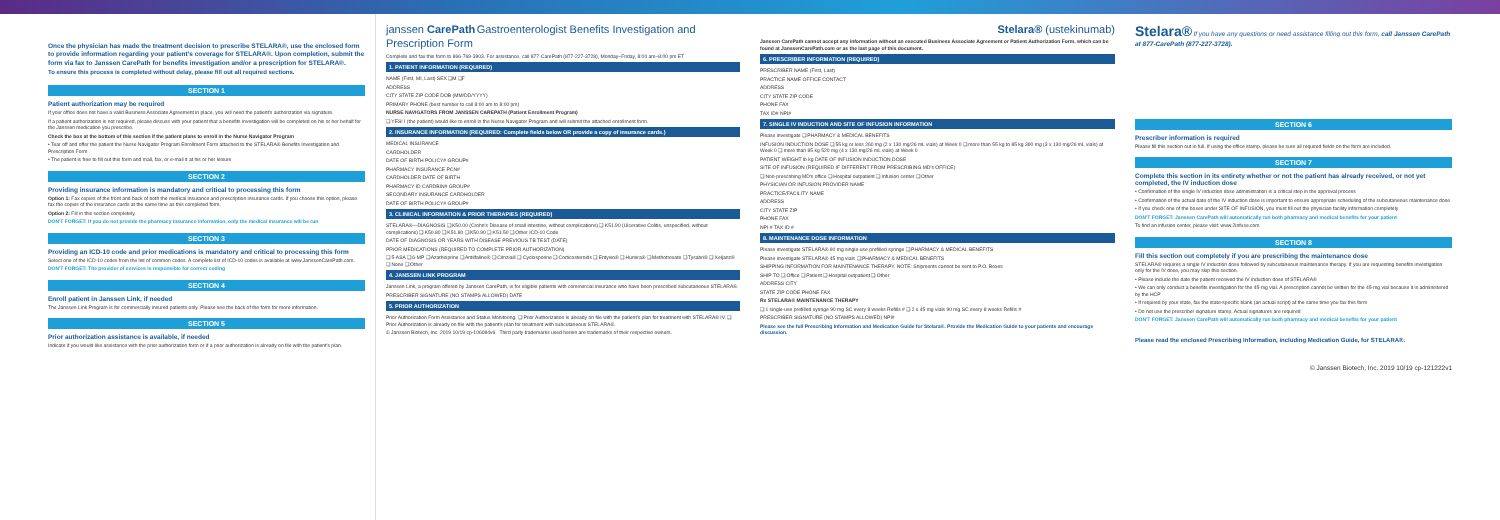Once the physician has made the treatment decision to prescribe STELARA®, use the enclosed form to provide information regarding your patient's coverage for STELARA®. Upon completion, submit the form via fax to Janssen CarePath for benefits investigation and/or a prescription for STELARA®.
To ensure this process is completed without delay, please fill out all required sections.
SECTION 1
Patient authorization may be required
If your office does not have a valid Business Associate Agreement in place, you will need the patient's authorization via signature.
If a patient authorization is not required, please discuss with your patient that a benefits investigation will be completed on his or her behalf for the Janssen medication you prescribe.
Check the box at the bottom of this section if the patient plans to enroll in the Nurse Navigator Program
• Tear off and offer the patient the Nurse Navigator Program Enrollment Form attached to the STELARA® Benefits Investigation and Prescription Form
• The patient is free to fill out this form and mail, fax, or e-mail it at his or her leisure
SECTION 2
Providing insurance information is mandatory and critical to processing this form
Option 1: Fax copies of the front and back of both the medical insurance and prescription insurance cards. If you choose this option, please fax the copies of the insurance cards at the same time as this completed form.
Option 2: Fill in this section completely.
DON'T FORGET: If you do not provide the pharmacy insurance information, only the medical insurance will be run
SECTION 3
Providing an ICD-10 code and prior medications is mandatory and critical to processing this form
Select one of the ICD-10 codes from the list of common codes. A complete list of ICD-10 codes is available at www.JanssenCarePath.com.
DON'T FORGET: The provider of services is responsible for correct coding
SECTION 4
Enroll patient in Janssen Link, if needed
The Janssen Link Program is for commercially insured patients only. Please see the back of the form for more information.
SECTION 5
Prior authorization assistance is available, if needed
Indicate if you would like assistance with the prior authorization form or if a prior authorization is already on file with the patient's plan.
janssen CarePath Gastroenterologist Benefits Investigation and Prescription Form
Complete and fax this form to 866-769-3903. For assistance, call 877-CarePath (877-227-3728), Monday–Friday, 8:00 am–8:00 pm ET
1. PATIENT INFORMATION (REQUIRED)
NAME (First, MI, Last) SEX ❑M ❑F
ADDRESS
CITY STATE ZIP CODE DOB (MM/DD/YYYY)
PRIMARY PHONE (best number to call 8:00 am to 8:00 pm)
NURSE NAVIGATORS FROM JANSSEN CAREPATH (Patient Enrollment Program)
❑ YES! I (the patient) would like to enroll in the Nurse Navigator Program and will submit the attached enrollment form.
2. INSURANCE INFORMATION (REQUIRED: Complete fields below OR provide a copy of insurance cards.)
MEDICAL INSURANCE
CARDHOLDER
DATE OF BIRTH POLICY# GROUP#
PHARMACY INSURANCE PCN#
CARDHOLDER DATE OF BIRTH
PHARMACY ID CARDBIN# GROUP#
SECONDARY INSURANCE CARDHOLDER
DATE OF BIRTH POLICY# GROUP#
3. CLINICAL INFORMATION & PRIOR THERAPIES (REQUIRED)
STELARA®—DIAGNOSIS ❑ K50.00 (Crohn's Disease of small intestine, without complications) ❑ K51.90 (Ulcerative Colitis, unspecified, without complications) ❑ K50.80 ❑ K51.80 ❑ K50.90 ❑ K51.50 ❑ Other ICD-10 Code
DATE OF DIAGNOSIS OR YEARS WITH DISEASE PREVIOUS TB TEST (DATE)
PRIOR MEDICATIONS (REQUIRED TO COMPLETE PRIOR AUTHORIZATION)
❑ 5-ASA ❑ 6-MP ❑ Azathioprine ❑ Antilfaline® ❑ Cimzia® ❑ Cyclosporine ❑ Corticosteroids ❑ Entyvio® ❑ Humira® ❑ Methotrexate ❑ Tysabri® ❑ Xeljanz® ❑ None ❑ Other
4. JANSSEN LINK PROGRAM
Janssen Link, a program offered by Janssen CarePath, is for eligible patients with commercial insurance who have been prescribed subcutaneous STELARA®.
PRESCRIBER SIGNATURE (NO STAMPS ALLOWED) DATE
5. PRIOR AUTHORIZATION
Prior Authorization Form Assistance and Status Monitoring. ❑ Prior Authorization is already on file with the patient's plan for treatment with STELARA® IV. ❑ Prior Authorization is already on file with the patient's plan for treatment with subcutaneous STELARA®.
© Janssen Biotech, Inc. 2019 10/19 cp-106084v6 Third party trademarks used herein are trademarks of their respective owners.
Stelara® (ustekinumab)
Janssen CarePath cannot accept any information without an executed Business Associate Agreement or Patient Authorization Form, which can be found at JanssenCarePath.com or as the last page of this document.
6. PRESCRIBER INFORMATION (REQUIRED)
PRESCRIBER NAME (First, Last)
PRACTICE NAME OFFICE CONTACT
ADDRESS
CITY STATE ZIP CODE
PHONE FAX
TAX ID# NPI#
7. SINGLE IV INDUCTION AND SITE OF INFUSION INFORMATION
Please investigate ❑ PHARMACY & MEDICAL BENEFITS
INFUSION INDUCTION DOSE ❑ 55 kg or less 260 mg (2 x 130 mg/26 mL vials) at Week 0 ❑ more than 55 kg to 85 kg 390 mg (3 x 130 mg/26 mL vials) at Week 0 ❑ more than 85 kg 520 mg (4 x 130 mg/26 mL vials) at Week 0
PATIENT WEIGHT lb kg DATE OF INFUSION INDUCTION DOSE
SITE OF INFUSION (REQUIRED IF DIFFERENT FROM PRESCRIBING MD's OFFICE)
❑ Non-prescribing MD's office ❑ Hospital outpatient ❑ Infusion center ❑ Other
PHYSICIAN OR INFUSION PROVIDER NAME
PRACTICE/FACILITY NAME
ADDRESS
CITY STATE ZIP
PHONE FAX
NPI # TAX ID #
8. MAINTENANCE DOSE INFORMATION
Please investigate STELARA® 90 mg single-use prefilled syringe ❑ PHARMACY & MEDICAL BENEFITS
Please investigate STELARA® 45 mg vials ❑ PHARMACY & MEDICAL BENEFITS
SHIPPING INFORMATION FOR MAINTENANCE THERAPY. NOTE: Shipments cannot be sent to P.O. Boxes
SHIP TO ❑ Office ❑ Patient ❑ Hospital outpatient ❑ Other
ADDRESS CITY
STATE ZIP CODE PHONE FAX
Rx STELARA® MAINTENANCE THERAPY
❑ 1 single-use prefilled syringe 90 mg SC every 8 weeks Refills # ❑ 2 x 45 mg vials 90 mg SC every 8 weeks Refills #
PRESCRIBER SIGNATURE (NO STAMPS ALLOWED) NPI#
Please see the full Prescribing Information and Medication Guide for Stelara®. Provide the Medication Guide to your patients and encourage discussion.
Stelara® If you have any questions or need assistance filling out this form, call Janssen CarePath at 877-CarePath (877-227-3728).
SECTION 6
Prescriber information is required
Please fill this section out in full. If using the office stamp, please be sure all required fields on the form are included.
SECTION 7
Complete this section in its entirety whether or not the patient has already received, or not yet completed, the IV induction dose
• Confirmation of the single IV induction dose administration is a critical step in the approval process
• Confirmation of the actual date of the IV induction dose is important to ensure appropriate scheduling of the subcutaneous maintenance dose
• If you check one of the boxes under SITE OF INFUSION, you must fill out the physician facility information completely
DON'T FORGET: Janssen CarePath will automatically run both pharmacy and medical benefits for your patient
To find an infusion center, please visit: www.2infuse.com
SECTION 8
Fill this section out completely if you are prescribing the maintenance dose
STELARA® requires a single IV induction dose followed by subcutaneous maintenance therapy. If you are requesting benefits investigation only for the IV dose, you may skip this section.
• Please include the date the patient received the IV induction dose of STELARA®
• We can only conduct a benefits investigation for the 45-mg vial. A prescription cannot be written for the 45-mg vial because it is administered by the HCP
• If required by your state, fax the state-specific blank (an actual script) at the same time you fax this form
• Do not use the prescriber signature stamp. Actual signatures are required
DON'T FORGET: Janssen CarePath will automatically run both pharmacy and medical benefits for your patient
Please read the enclosed Prescribing Information, including Medication Guide, for STELARA®.
© Janssen Biotech, Inc. 2019 10/19 cp-121222v1